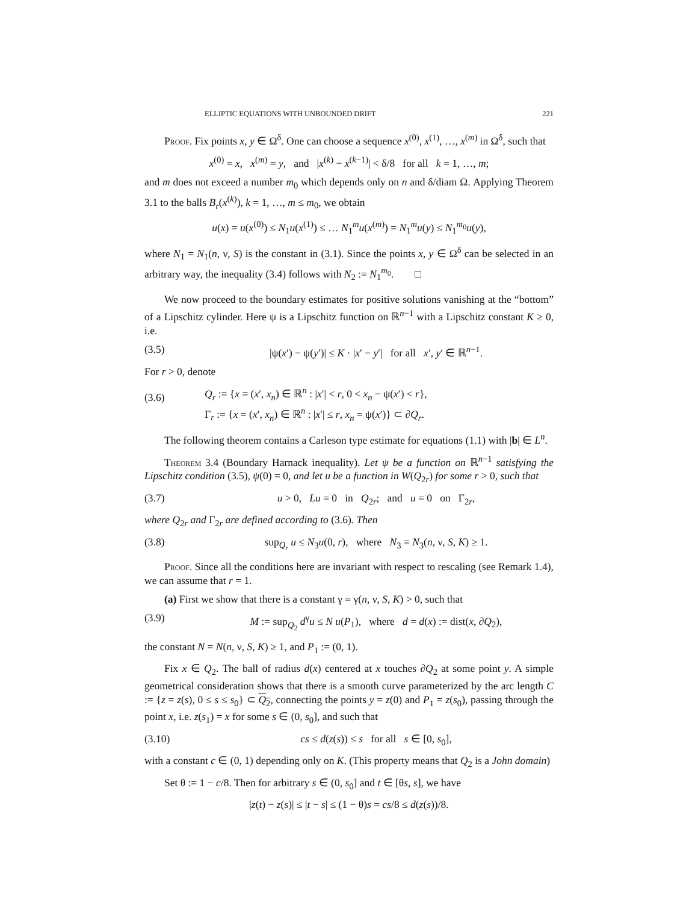ELLIPTIC EQUATIONS WITH UNBOUNDED DRIFT 221
Proof. Fix points x, y ∈ Ω<sup>δ</sup>. One can choose a sequence x<sup>(0)</sup>, x<sup>(1)</sup>, …, x<sup>(m)</sup> in Ω<sup>δ</sup>, such that
x<sup>(0)</sup> = x, x<sup>(m)</sup> = y, and |x<sup>(k)</sup> − x<sup>(k−1)</sup>| < δ/8 for all k = 1, …, m;
and m does not exceed a number m<sub>0</sub> which depends only on n and δ/diam Ω. Applying Theorem 3.1 to the balls B<sub>r</sub>(x<sup>(k)</sup>), k = 1, …, m ≤ m<sub>0</sub>, we obtain
u(x) = u(x<sup>(0)</sup>) ≤ N<sub>1</sub>u(x<sup>(1)</sup>) ≤ … N<sub>1</sub><sup>m</sup>u(x<sup>(m)</sup>) = N<sub>1</sub><sup>m</sup>u(y) ≤ N<sub>1</sub><sup>m<sub>0</sub></sup>u(y),
where N<sub>1</sub> = N<sub>1</sub>(n, ν, S) is the constant in (3.1). Since the points x, y ∈ Ω<sup>δ</sup> can be selected in an arbitrary way, the inequality (3.4) follows with N<sub>2</sub> := N<sub>1</sub><sup>m<sub>0</sub></sup>. □
We now proceed to the boundary estimates for positive solutions vanishing at the “bottom” of a Lipschitz cylinder. Here ψ is a Lipschitz function on ℝ<sup>n−1</sup> with a Lipschitz constant K ≥ 0, i.e.
(3.5) |ψ(x′) − ψ(y′)| ≤ K · |x′ − y′| for all x′, y′ ∈ ℝ<sup>n−1</sup>.
For r > 0, denote
(3.6) Q<sub>r</sub> := {x = (x′, x<sub>n</sub>) ∈ ℝ<sup>n</sup> : |x′| < r, 0 < x<sub>n</sub> − ψ(x′) < r},
Γ<sub>r</sub> := {x = (x′, x<sub>n</sub>) ∈ ℝ<sup>n</sup> : |x′| ≤ r, x<sub>n</sub> = ψ(x′)} ⊂ ∂Q<sub>r</sub>.
The following theorem contains a Carleson type estimate for equations (1.1) with |b| ∈ L<sup>n</sup>.
Theorem 3.4 (Boundary Harnack inequality). Let ψ be a function on ℝ<sup>n−1</sup> satisfying the Lipschitz condition (3.5), ψ(0) = 0, and let u be a function in W(Q<sub>2r</sub>) for some r > 0, such that
(3.7) u > 0, Lu = 0 in Q<sub>2r</sub>; and u = 0 on Γ<sub>2r</sub>,
where Q<sub>2r</sub> and Γ<sub>2r</sub> are defined according to (3.6). Then
(3.8) sup<sub>Q<sub>r</sub></sub> u ≤ N<sub>3</sub>u(0, r), where N<sub>3</sub> = N<sub>3</sub>(n, ν, S, K) ≥ 1.
Proof. Since all the conditions here are invariant with respect to rescaling (see Remark 1.4), we can assume that r = 1.
(a) First we show that there is a constant γ = γ(n, ν, S, K) > 0, such that
(3.9) M := sup<sub>Q<sub>2</sub></sub> d<sup>γ</sup>u ≤ N u(P<sub>1</sub>), where d = d(x) := dist(x, ∂Q<sub>2</sub>),
the constant N = N(n, ν, S, K) ≥ 1, and P<sub>1</sub> := (0, 1).
Fix x ∈ Q<sub>2</sub>. The ball of radius d(x) centered at x touches ∂Q<sub>2</sub> at some point y. A simple geometrical consideration shows that there is a smooth curve parameterized by the arc length C := {z = z(s), 0 ≤ s ≤ s<sub>0</sub>} ⊂ Q<sub>2</sub>, connecting the points y = z(0) and P<sub>1</sub> = z(s<sub>0</sub>), passing through the point x, i.e. z(s<sub>1</sub>) = x for some s ∈ (0, s<sub>0</sub>], and such that
(3.10) cs ≤ d(z(s)) ≤ s for all s ∈ [0, s<sub>0</sub>],
with a constant c ∈ (0, 1) depending only on K. (This property means that Q<sub>2</sub> is a John domain)
Set θ := 1 − c/8. Then for arbitrary s ∈ (0, s<sub>0</sub>] and t ∈ [θs, s], we have
|z(t) − z(s)| ≤ |t − s| ≤ (1 − θ)s = cs/8 ≤ d(z(s))/8.